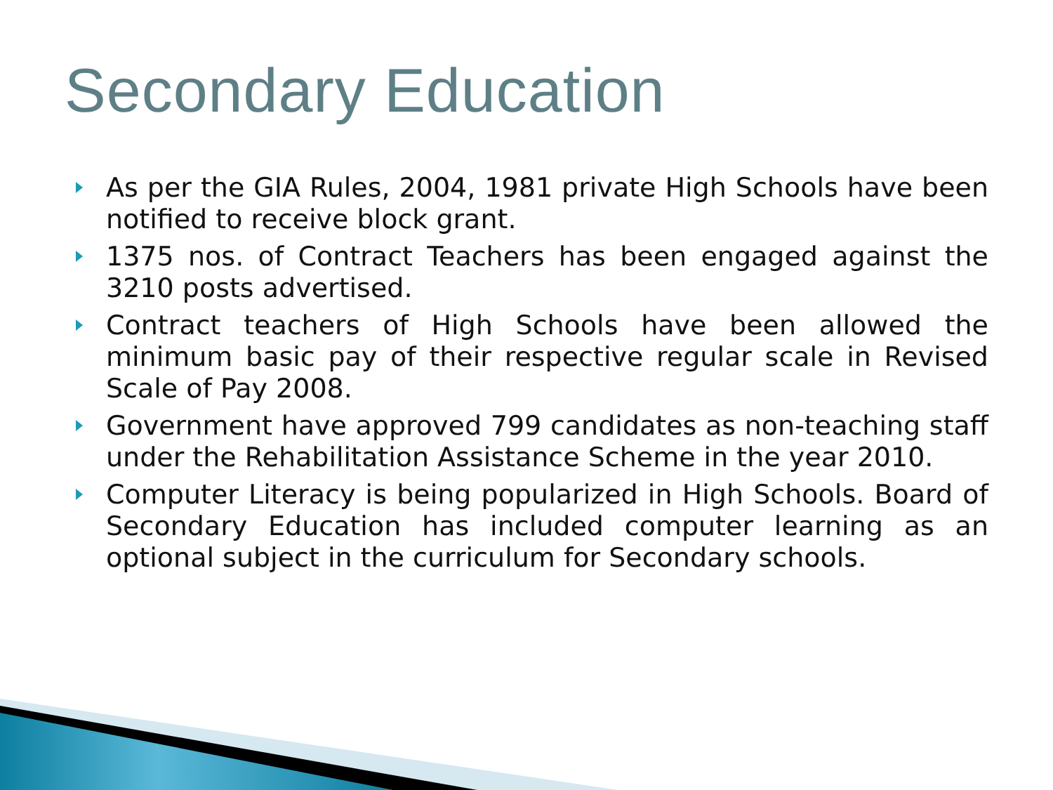Secondary Education
As per the GIA Rules, 2004, 1981 private High Schools have been notified to receive block grant.
1375 nos. of Contract Teachers has been engaged against the 3210 posts advertised.
Contract teachers of High Schools have been allowed the minimum basic pay of their respective regular scale in Revised Scale of Pay 2008.
Government have approved 799 candidates as non-teaching staff under the Rehabilitation Assistance Scheme in the year 2010.
Computer Literacy is being popularized in High Schools. Board of Secondary Education has included computer learning as an optional subject in the curriculum for Secondary schools.